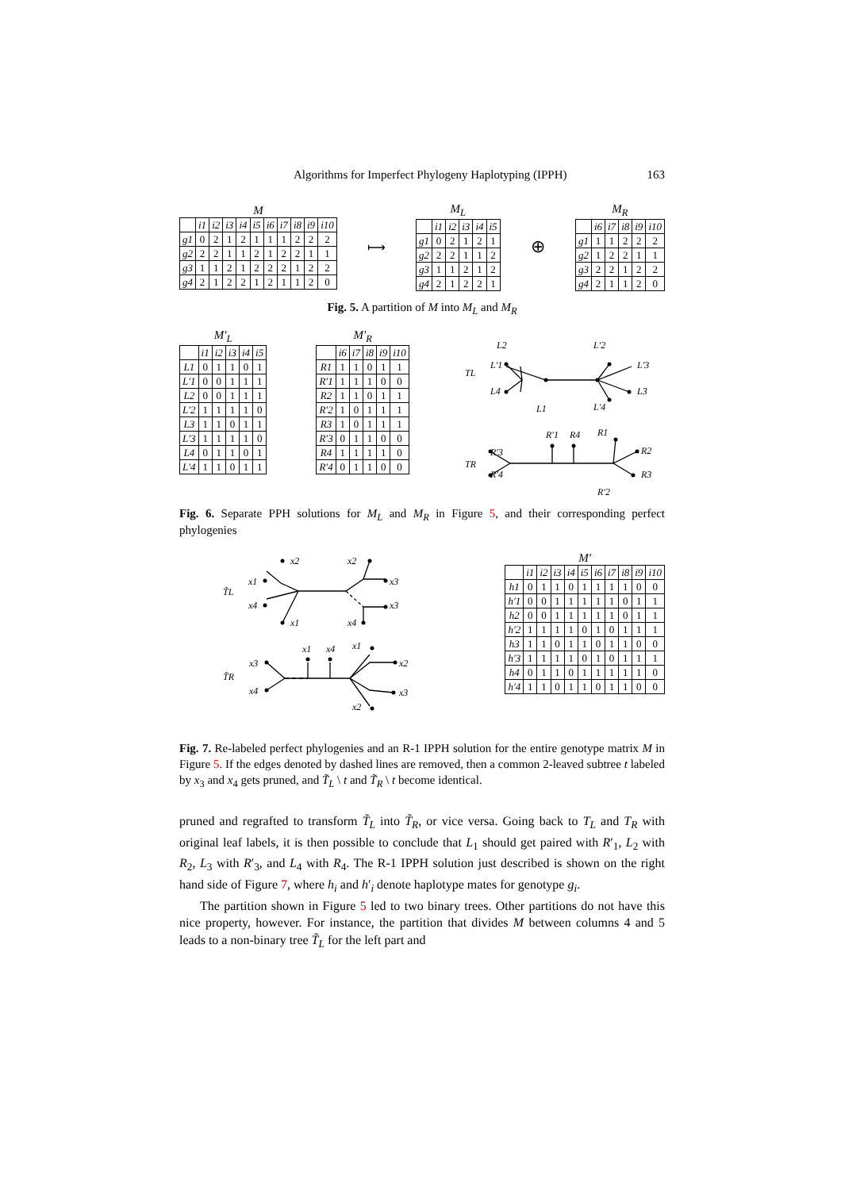Algorithms for Imperfect Phylogeny Haplotyping (IPPH) 163
M
| | i1 | i2 | i3 | i4 | i5 | i6 | i7 | i8 | i9 | i10 |
| --- | --- | --- | --- | --- | --- | --- | --- | --- | --- | --- |
| g1 | 0 | 2 | 1 | 2 | 1 | 1 | 1 | 2 | 2 | 2 |
| g2 | 2 | 2 | 1 | 1 | 2 | 1 | 2 | 2 | 1 | 1 |
| g3 | 1 | 1 | 2 | 1 | 2 | 2 | 2 | 1 | 2 | 2 |
| g4 | 2 | 1 | 2 | 2 | 1 | 2 | 1 | 1 | 2 | 0 |
⟼
M<sub>L</sub>
| | i1 | i2 | i3 | i4 | i5 |
| --- | --- | --- | --- | --- | --- |
| g1 | 0 | 2 | 1 | 2 | 1 |
| g2 | 2 | 2 | 1 | 1 | 2 |
| g3 | 1 | 1 | 2 | 1 | 2 |
| g4 | 2 | 1 | 2 | 2 | 1 |
⊕
M<sub>R</sub>
| | i6 | i7 | i8 | i9 | i10 |
| --- | --- | --- | --- | --- | --- |
| g1 | 1 | 1 | 2 | 2 | 2 |
| g2 | 1 | 2 | 2 | 1 | 1 |
| g3 | 2 | 2 | 1 | 2 | 2 |
| g4 | 2 | 1 | 1 | 2 | 0 |
Fig. 5. A partition of M into M<sub>L</sub> and M<sub>R</sub>
M′<sub>L</sub>
| | i1 | i2 | i3 | i4 | i5 |
| --- | --- | --- | --- | --- | --- |
| L1 | 0 | 1 | 1 | 0 | 1 |
| L′1 | 0 | 0 | 1 | 1 | 1 |
| L2 | 0 | 0 | 1 | 1 | 1 |
| L′2 | 1 | 1 | 1 | 1 | 0 |
| L3 | 1 | 1 | 0 | 1 | 1 |
| L′3 | 1 | 1 | 1 | 1 | 0 |
| L4 | 0 | 1 | 1 | 0 | 1 |
| L′4 | 1 | 1 | 0 | 1 | 1 |
M′<sub>R</sub>
| | i6 | i7 | i8 | i9 | i10 |
| --- | --- | --- | --- | --- | --- |
| R1 | 1 | 1 | 0 | 1 | 1 |
| R′1 | 1 | 1 | 1 | 0 | 0 |
| R2 | 1 | 1 | 0 | 1 | 1 |
| R′2 | 1 | 0 | 1 | 1 | 1 |
| R3 | 1 | 0 | 1 | 1 | 1 |
| R′3 | 0 | 1 | 1 | 0 | 0 |
| R4 | 1 | 1 | 1 | 1 | 0 |
| R′4 | 0 | 1 | 1 | 0 | 0 |
TL
L2
L′1
L4
L1
L′2
L′3
L3
L′4
TR
R′3
R′4
R′1
R4
R1
R2
R3
R′2
Fig. 6. Separate PPH solutions for M<sub>L</sub> and M<sub>R</sub> in Figure 5, and their corresponding perfect phylogenies
T̃L
x2
x1
x4
x1
x2
x3
x3
x4
T̃R
x3
x4
x1
x4
x1
x2
x3
x2
M′
| | i1 | i2 | i3 | i4 | i5 | i6 | i7 | i8 | i9 | i10 |
| --- | --- | --- | --- | --- | --- | --- | --- | --- | --- | --- |
| h1 | 0 | 1 | 1 | 0 | 1 | 1 | 1 | 1 | 0 | 0 |
| h′1 | 0 | 0 | 1 | 1 | 1 | 1 | 1 | 0 | 1 | 1 |
| h2 | 0 | 0 | 1 | 1 | 1 | 1 | 1 | 0 | 1 | 1 |
| h′2 | 1 | 1 | 1 | 1 | 0 | 1 | 0 | 1 | 1 | 1 |
| h3 | 1 | 1 | 0 | 1 | 1 | 0 | 1 | 1 | 0 | 0 |
| h′3 | 1 | 1 | 1 | 1 | 0 | 1 | 0 | 1 | 1 | 1 |
| h4 | 0 | 1 | 1 | 0 | 1 | 1 | 1 | 1 | 1 | 0 |
| h′4 | 1 | 1 | 0 | 1 | 1 | 0 | 1 | 1 | 0 | 0 |
Fig. 7. Re-labeled perfect phylogenies and an R-1 IPPH solution for the entire genotype matrix M in Figure 5. If the edges denoted by dashed lines are removed, then a common 2-leaved subtree t labeled by x<sub>3</sub> and x<sub>4</sub> gets pruned, and T̃<sub>L</sub> \ t and T̃<sub>R</sub> \ t become identical.
pruned and regrafted to transform T̃<sub>L</sub> into T̃<sub>R</sub>, or vice versa. Going back to T<sub>L</sub> and T<sub>R</sub> with original leaf labels, it is then possible to conclude that L<sub>1</sub> should get paired with R′<sub>1</sub>, L<sub>2</sub> with R<sub>2</sub>, L<sub>3</sub> with R′<sub>3</sub>, and L<sub>4</sub> with R<sub>4</sub>. The R-1 IPPH solution just described is shown on the right hand side of Figure 7, where h<sub>i</sub> and h′<sub>i</sub> denote haplotype mates for genotype g<sub>i</sub>.
The partition shown in Figure 5 led to two binary trees. Other partitions do not have this nice property, however. For instance, the partition that divides M between columns 4 and 5 leads to a non-binary tree T̃<sub>L</sub> for the left part and